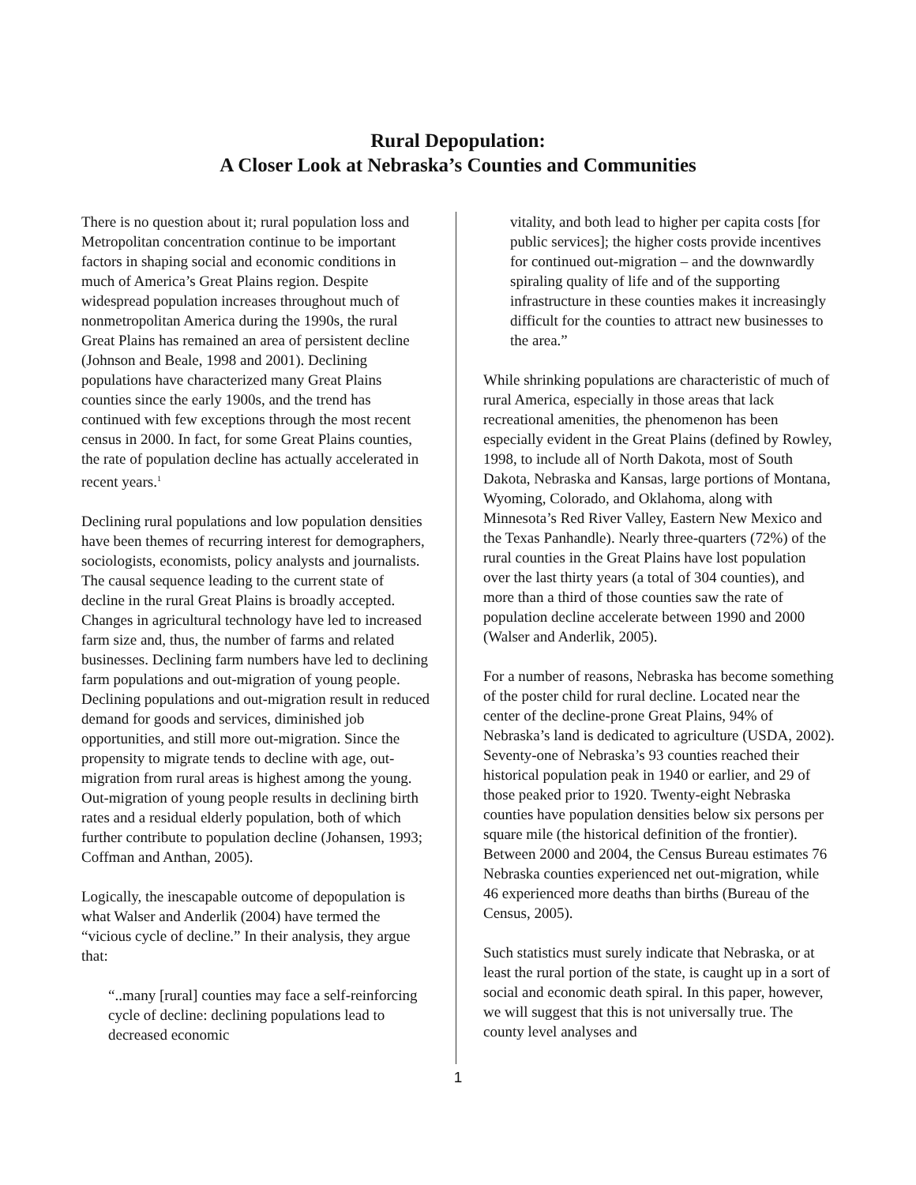Rural Depopulation:
A Closer Look at Nebraska’s Counties and Communities
There is no question about it; rural population loss and Metropolitan concentration continue to be important factors in shaping social and economic conditions in much of America’s Great Plains region. Despite widespread population increases throughout much of nonmetropolitan America during the 1990s, the rural Great Plains has remained an area of persistent decline (Johnson and Beale, 1998 and 2001). Declining populations have characterized many Great Plains counties since the early 1900s, and the trend has continued with few exceptions through the most recent census in 2000. In fact, for some Great Plains counties, the rate of population decline has actually accelerated in recent years.<sup>1</sup>
Declining rural populations and low population densities have been themes of recurring interest for demographers, sociologists, economists, policy analysts and journalists. The causal sequence leading to the current state of decline in the rural Great Plains is broadly accepted. Changes in agricultural technology have led to increased farm size and, thus, the number of farms and related businesses. Declining farm numbers have led to declining farm populations and out-migration of young people. Declining populations and out-migration result in reduced demand for goods and services, diminished job opportunities, and still more out-migration. Since the propensity to migrate tends to decline with age, out-migration from rural areas is highest among the young. Out-migration of young people results in declining birth rates and a residual elderly population, both of which further contribute to population decline (Johansen, 1993; Coffman and Anthan, 2005).
Logically, the inescapable outcome of depopulation is what Walser and Anderlik (2004) have termed the “vicious cycle of decline.” In their analysis, they argue that:
“..many [rural] counties may face a self-reinforcing cycle of decline: declining populations lead to decreased economic
vitality, and both lead to higher per capita costs [for public services]; the higher costs provide incentives for continued out-migration – and the downwardly spiraling quality of life and of the supporting infrastructure in these counties makes it increasingly difficult for the counties to attract new businesses to the area.”
While shrinking populations are characteristic of much of rural America, especially in those areas that lack recreational amenities, the phenomenon has been especially evident in the Great Plains (defined by Rowley, 1998, to include all of North Dakota, most of South Dakota, Nebraska and Kansas, large portions of Montana, Wyoming, Colorado, and Oklahoma, along with Minnesota’s Red River Valley, Eastern New Mexico and the Texas Panhandle). Nearly three-quarters (72%) of the rural counties in the Great Plains have lost population over the last thirty years (a total of 304 counties), and more than a third of those counties saw the rate of population decline accelerate between 1990 and 2000 (Walser and Anderlik, 2005).
For a number of reasons, Nebraska has become something of the poster child for rural decline. Located near the center of the decline-prone Great Plains, 94% of Nebraska’s land is dedicated to agriculture (USDA, 2002). Seventy-one of Nebraska’s 93 counties reached their historical population peak in 1940 or earlier, and 29 of those peaked prior to 1920. Twenty-eight Nebraska counties have population densities below six persons per square mile (the historical definition of the frontier). Between 2000 and 2004, the Census Bureau estimates 76 Nebraska counties experienced net out-migration, while 46 experienced more deaths than births (Bureau of the Census, 2005).
Such statistics must surely indicate that Nebraska, or at least the rural portion of the state, is caught up in a sort of social and economic death spiral. In this paper, however, we will suggest that this is not universally true. The county level analyses and
1